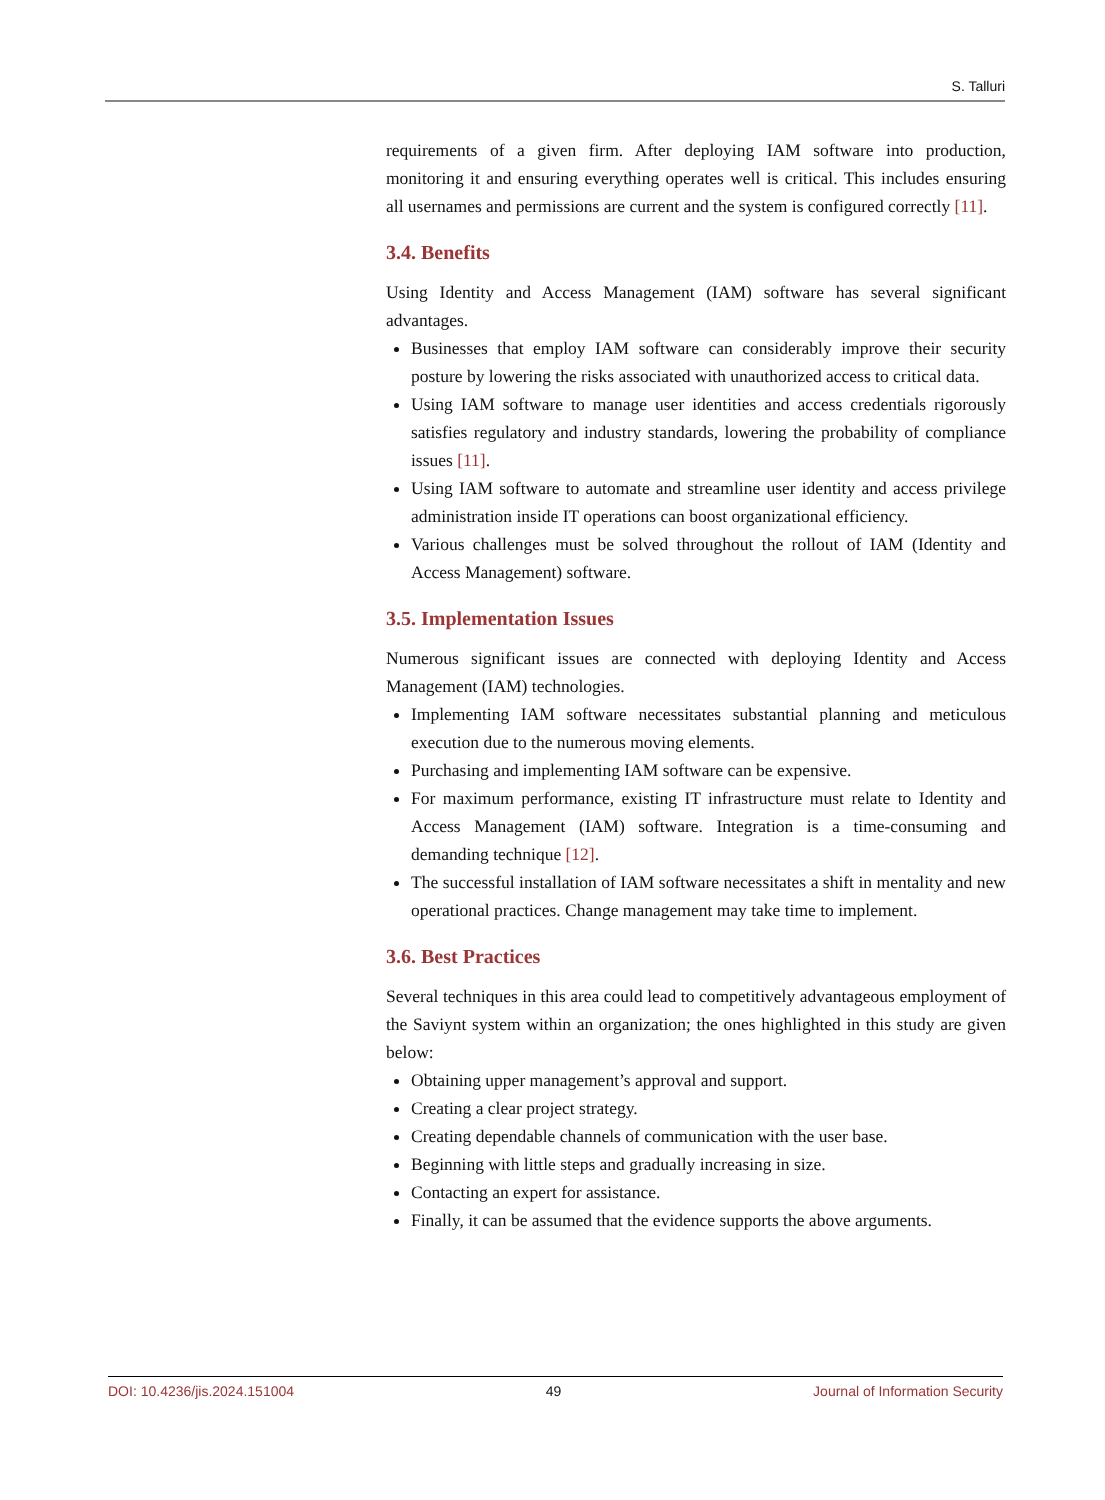S. Talluri
requirements of a given firm. After deploying IAM software into production, monitoring it and ensuring everything operates well is critical. This includes ensuring all usernames and permissions are current and the system is configured correctly [11].
3.4. Benefits
Using Identity and Access Management (IAM) software has several significant advantages.
Businesses that employ IAM software can considerably improve their security posture by lowering the risks associated with unauthorized access to critical data.
Using IAM software to manage user identities and access credentials rigorously satisfies regulatory and industry standards, lowering the probability of compliance issues [11].
Using IAM software to automate and streamline user identity and access privilege administration inside IT operations can boost organizational efficiency.
Various challenges must be solved throughout the rollout of IAM (Identity and Access Management) software.
3.5. Implementation Issues
Numerous significant issues are connected with deploying Identity and Access Management (IAM) technologies.
Implementing IAM software necessitates substantial planning and meticulous execution due to the numerous moving elements.
Purchasing and implementing IAM software can be expensive.
For maximum performance, existing IT infrastructure must relate to Identity and Access Management (IAM) software. Integration is a time-consuming and demanding technique [12].
The successful installation of IAM software necessitates a shift in mentality and new operational practices. Change management may take time to implement.
3.6. Best Practices
Several techniques in this area could lead to competitively advantageous employment of the Saviynt system within an organization; the ones highlighted in this study are given below:
Obtaining upper management’s approval and support.
Creating a clear project strategy.
Creating dependable channels of communication with the user base.
Beginning with little steps and gradually increasing in size.
Contacting an expert for assistance.
Finally, it can be assumed that the evidence supports the above arguments.
DOI: 10.4236/jis.2024.151004 49 Journal of Information Security